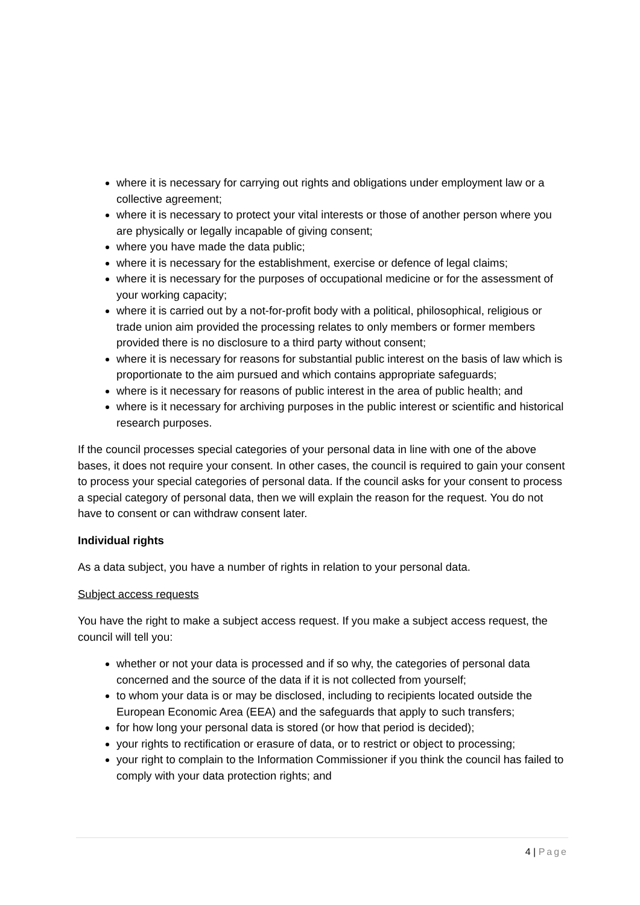where it is necessary for carrying out rights and obligations under employment law or a collective agreement;
where it is necessary to protect your vital interests or those of another person where you are physically or legally incapable of giving consent;
where you have made the data public;
where it is necessary for the establishment, exercise or defence of legal claims;
where it is necessary for the purposes of occupational medicine or for the assessment of your working capacity;
where it is carried out by a not-for-profit body with a political, philosophical, religious or trade union aim provided the processing relates to only members or former members provided there is no disclosure to a third party without consent;
where it is necessary for reasons for substantial public interest on the basis of law which is proportionate to the aim pursued and which contains appropriate safeguards;
where is it necessary for reasons of public interest in the area of public health; and
where is it necessary for archiving purposes in the public interest or scientific and historical research purposes.
If the council processes special categories of your personal data in line with one of the above bases, it does not require your consent. In other cases, the council is required to gain your consent to process your special categories of personal data. If the council asks for your consent to process a special category of personal data, then we will explain the reason for the request. You do not have to consent or can withdraw consent later.
Individual rights
As a data subject, you have a number of rights in relation to your personal data.
Subject access requests
You have the right to make a subject access request. If you make a subject access request, the council will tell you:
whether or not your data is processed and if so why, the categories of personal data concerned and the source of the data if it is not collected from yourself;
to whom your data is or may be disclosed, including to recipients located outside the European Economic Area (EEA) and the safeguards that apply to such transfers;
for how long your personal data is stored (or how that period is decided);
your rights to rectification or erasure of data, or to restrict or object to processing;
your right to complain to the Information Commissioner if you think the council has failed to comply with your data protection rights; and
4 | Page